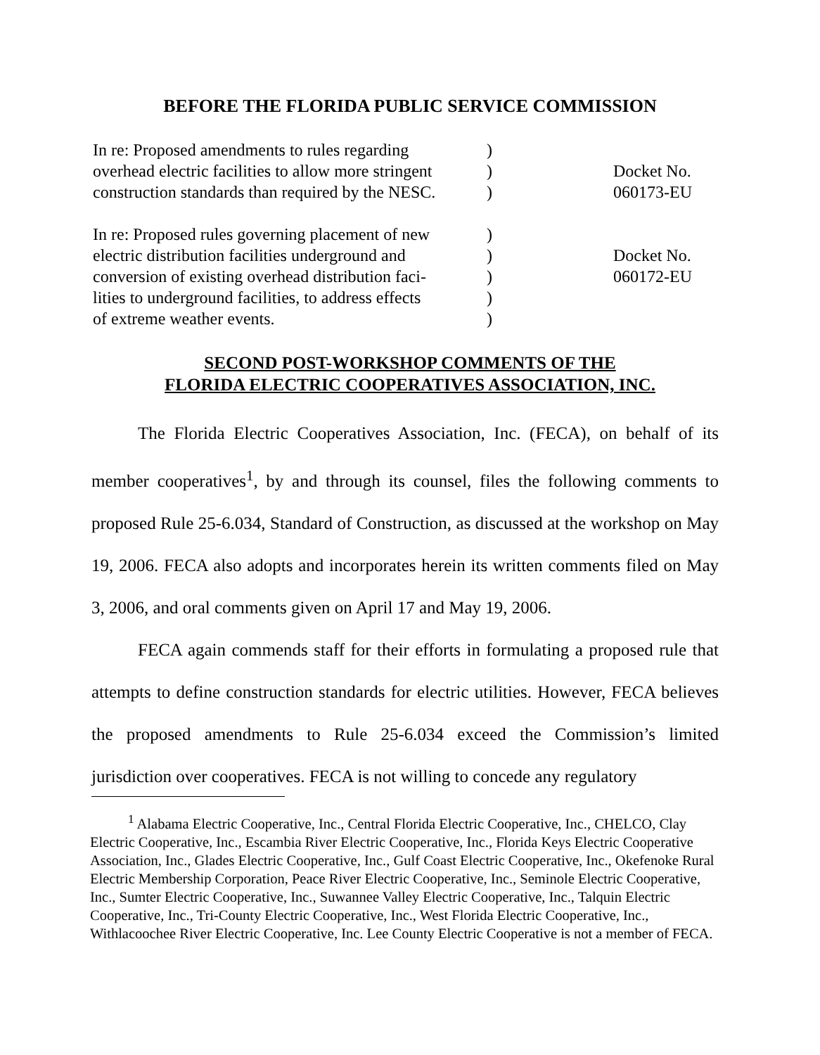BEFORE THE FLORIDA PUBLIC SERVICE COMMISSION
| In re: Proposed amendments to rules regarding overhead electric facilities to allow more stringent construction standards than required by the NESC. | ) ) ) | Docket No. 060173-EU |
| In re: Proposed rules governing placement of new electric distribution facilities underground and conversion of existing overhead distribution faci- lities to underground facilities, to address effects of extreme weather events. | ) ) ) ) ) | Docket No. 060172-EU |
SECOND POST-WORKSHOP COMMENTS OF THE
FLORIDA ELECTRIC COOPERATIVES ASSOCIATION, INC.
The Florida Electric Cooperatives Association, Inc. (FECA), on behalf of its member cooperatives<sup>1</sup>, by and through its counsel, files the following comments to proposed Rule 25-6.034, Standard of Construction, as discussed at the workshop on May 19, 2006. FECA also adopts and incorporates herein its written comments filed on May 3, 2006, and oral comments given on April 17 and May 19, 2006.
FECA again commends staff for their efforts in formulating a proposed rule that attempts to define construction standards for electric utilities. However, FECA believes the proposed amendments to Rule 25-6.034 exceed the Commission’s limited jurisdiction over cooperatives. FECA is not willing to concede any regulatory
<sup>1</sup> Alabama Electric Cooperative, Inc., Central Florida Electric Cooperative, Inc., CHELCO, Clay Electric Cooperative, Inc., Escambia River Electric Cooperative, Inc., Florida Keys Electric Cooperative Association, Inc., Glades Electric Cooperative, Inc., Gulf Coast Electric Cooperative, Inc., Okefenoke Rural Electric Membership Corporation, Peace River Electric Cooperative, Inc., Seminole Electric Cooperative, Inc., Sumter Electric Cooperative, Inc., Suwannee Valley Electric Cooperative, Inc., Talquin Electric Cooperative, Inc., Tri-County Electric Cooperative, Inc., West Florida Electric Cooperative, Inc., Withlacoochee River Electric Cooperative, Inc. Lee County Electric Cooperative is not a member of FECA.